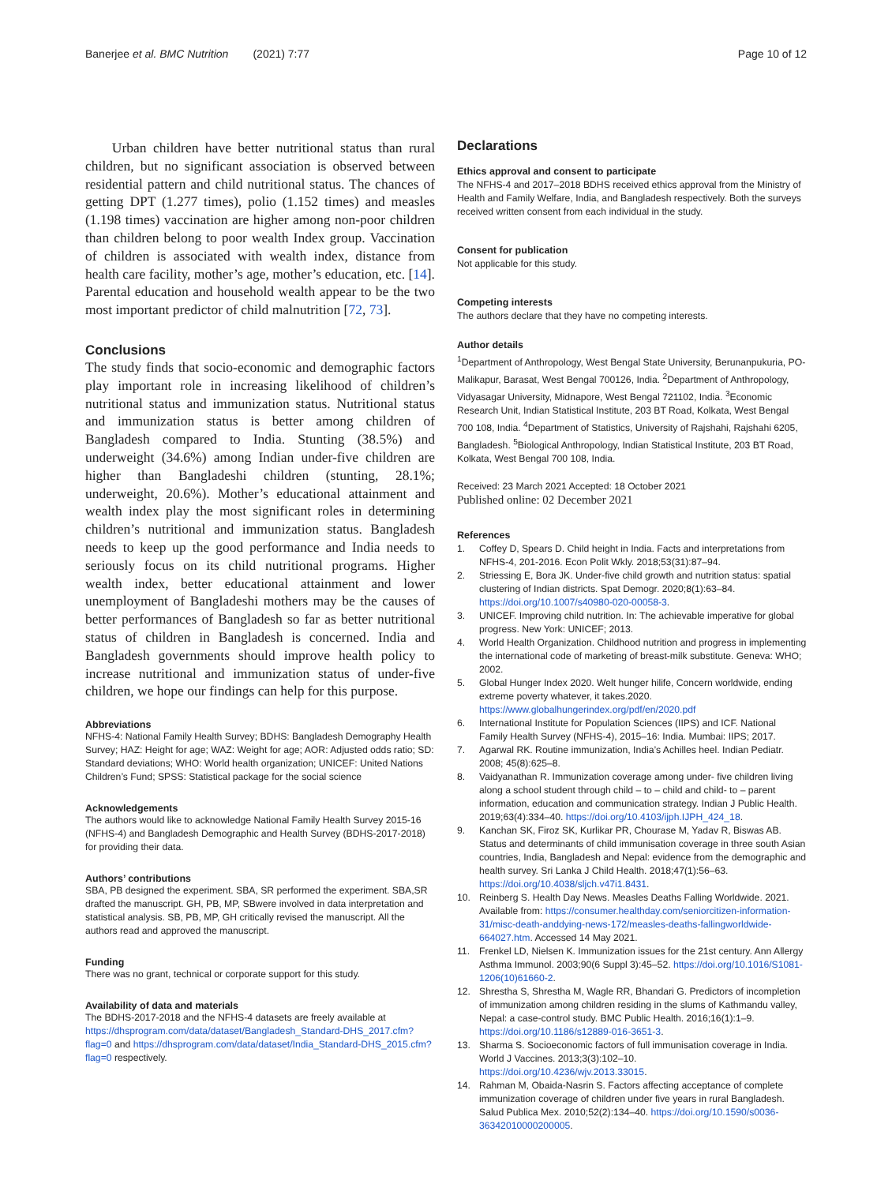Banerjee et al. BMC Nutrition (2021) 7:77 Page 10 of 12
Urban children have better nutritional status than rural children, but no significant association is observed between residential pattern and child nutritional status. The chances of getting DPT (1.277 times), polio (1.152 times) and measles (1.198 times) vaccination are higher among non-poor children than children belong to poor wealth Index group. Vaccination of children is associated with wealth index, distance from health care facility, mother’s age, mother’s education, etc. [14]. Parental education and household wealth appear to be the two most important predictor of child malnutrition [72, 73].
Conclusions
The study finds that socio-economic and demographic factors play important role in increasing likelihood of children’s nutritional status and immunization status. Nutritional status and immunization status is better among children of Bangladesh compared to India. Stunting (38.5%) and underweight (34.6%) among Indian under-five children are higher than Bangladeshi children (stunting, 28.1%; underweight, 20.6%). Mother’s educational attainment and wealth index play the most significant roles in determining children’s nutritional and immunization status. Bangladesh needs to keep up the good performance and India needs to seriously focus on its child nutritional programs. Higher wealth index, better educational attainment and lower unemployment of Bangladeshi mothers may be the causes of better performances of Bangladesh so far as better nutritional status of children in Bangladesh is concerned. India and Bangladesh governments should improve health policy to increase nutritional and immunization status of under-five children, we hope our findings can help for this purpose.
Abbreviations
NFHS-4: National Family Health Survey; BDHS: Bangladesh Demography Health Survey; HAZ: Height for age; WAZ: Weight for age; AOR: Adjusted odds ratio; SD: Standard deviations; WHO: World health organization; UNICEF: United Nations Children’s Fund; SPSS: Statistical package for the social science
Acknowledgements
The authors would like to acknowledge National Family Health Survey 2015-16 (NFHS-4) and Bangladesh Demographic and Health Survey (BDHS-2017-2018) for providing their data.
Authors’ contributions
SBA, PB designed the experiment. SBA, SR performed the experiment. SBA,SR drafted the manuscript. GH, PB, MP, SBwere involved in data interpretation and statistical analysis. SB, PB, MP, GH critically revised the manuscript. All the authors read and approved the manuscript.
Funding
There was no grant, technical or corporate support for this study.
Availability of data and materials
The BDHS-2017-2018 and the NFHS-4 datasets are freely available at https://dhsprogram.com/data/dataset/Bangladesh_Standard-DHS_2017.cfm?flag=0 and https://dhsprogram.com/data/dataset/India_Standard-DHS_2015.cfm?flag=0 respectively.
Declarations
Ethics approval and consent to participate
The NFHS-4 and 2017–2018 BDHS received ethics approval from the Ministry of Health and Family Welfare, India, and Bangladesh respectively. Both the surveys received written consent from each individual in the study.
Consent for publication
Not applicable for this study.
Competing interests
The authors declare that they have no competing interests.
Author details
<sup>1</sup> Department of Anthropology, West Bengal State University, Berunanpukuria, PO-Malikapur, Barasat, West Bengal 700126, India. <sup>2</sup>Department of Anthropology, Vidyasagar University, Midnapore, West Bengal 721102, India. <sup>3</sup>Economic Research Unit, Indian Statistical Institute, 203 BT Road, Kolkata, West Bengal 700 108, India. <sup>4</sup>Department of Statistics, University of Rajshahi, Rajshahi 6205, Bangladesh. <sup>5</sup>Biological Anthropology, Indian Statistical Institute, 203 BT Road, Kolkata, West Bengal 700 108, India.
Received: 23 March 2021 Accepted: 18 October 2021
Published online: 02 December 2021
References
1. Coffey D, Spears D. Child height in India. Facts and interpretations from NFHS-4, 201-2016. Econ Polit Wkly. 2018;53(31):87–94.
2. Striessing E, Bora JK. Under-five child growth and nutrition status: spatial clustering of Indian districts. Spat Demogr. 2020;8(1):63–84. https://doi.org/10.1007/s40980-020-00058-3.
3. UNICEF. Improving child nutrition. In: The achievable imperative for global progress. New York: UNICEF; 2013.
4. World Health Organization. Childhood nutrition and progress in implementing the international code of marketing of breast-milk substitute. Geneva: WHO; 2002.
5. Global Hunger Index 2020. Welt hunger hilife, Concern worldwide, ending extreme poverty whatever, it takes.2020. https://www.globalhungerindex.org/pdf/en/2020.pdf
6. International Institute for Population Sciences (IIPS) and ICF. National Family Health Survey (NFHS-4), 2015–16: India. Mumbai: IIPS; 2017.
7. Agarwal RK. Routine immunization, India’s Achilles heel. Indian Pediatr. 2008; 45(8):625–8.
8. Vaidyanathan R. Immunization coverage among under- five children living along a school student through child – to – child and child- to – parent information, education and communication strategy. Indian J Public Health. 2019;63(4):334–40. https://doi.org/10.4103/ijph.IJPH_424_18.
9. Kanchan SK, Firoz SK, Kurlikar PR, Chourase M, Yadav R, Biswas AB. Status and determinants of child immunisation coverage in three south Asian countries, India, Bangladesh and Nepal: evidence from the demographic and health survey. Sri Lanka J Child Health. 2018;47(1):56–63. https://doi.org/10.4038/sljch.v47i1.8431.
10. Reinberg S. Health Day News. Measles Deaths Falling Worldwide. 2021. Available from: https://consumer.healthday.com/seniorcitizen-information-31/misc-death-anddying-news-172/measles-deaths-fallingworldwide-664027.htm. Accessed 14 May 2021.
11. Frenkel LD, Nielsen K. Immunization issues for the 21st century. Ann Allergy Asthma Immunol. 2003;90(6 Suppl 3):45–52. https://doi.org/10.1016/S1081-1206(10)61660-2.
12. Shrestha S, Shrestha M, Wagle RR, Bhandari G. Predictors of incompletion of immunization among children residing in the slums of Kathmandu valley, Nepal: a case-control study. BMC Public Health. 2016;16(1):1–9. https://doi.org/10.1186/s12889-016-3651-3.
13. Sharma S. Socioeconomic factors of full immunisation coverage in India. World J Vaccines. 2013;3(3):102–10. https://doi.org/10.4236/wjv.2013.33015.
14. Rahman M, Obaida-Nasrin S. Factors affecting acceptance of complete immunization coverage of children under five years in rural Bangladesh. Salud Publica Mex. 2010;52(2):134–40. https://doi.org/10.1590/s0036-36342010000200005.